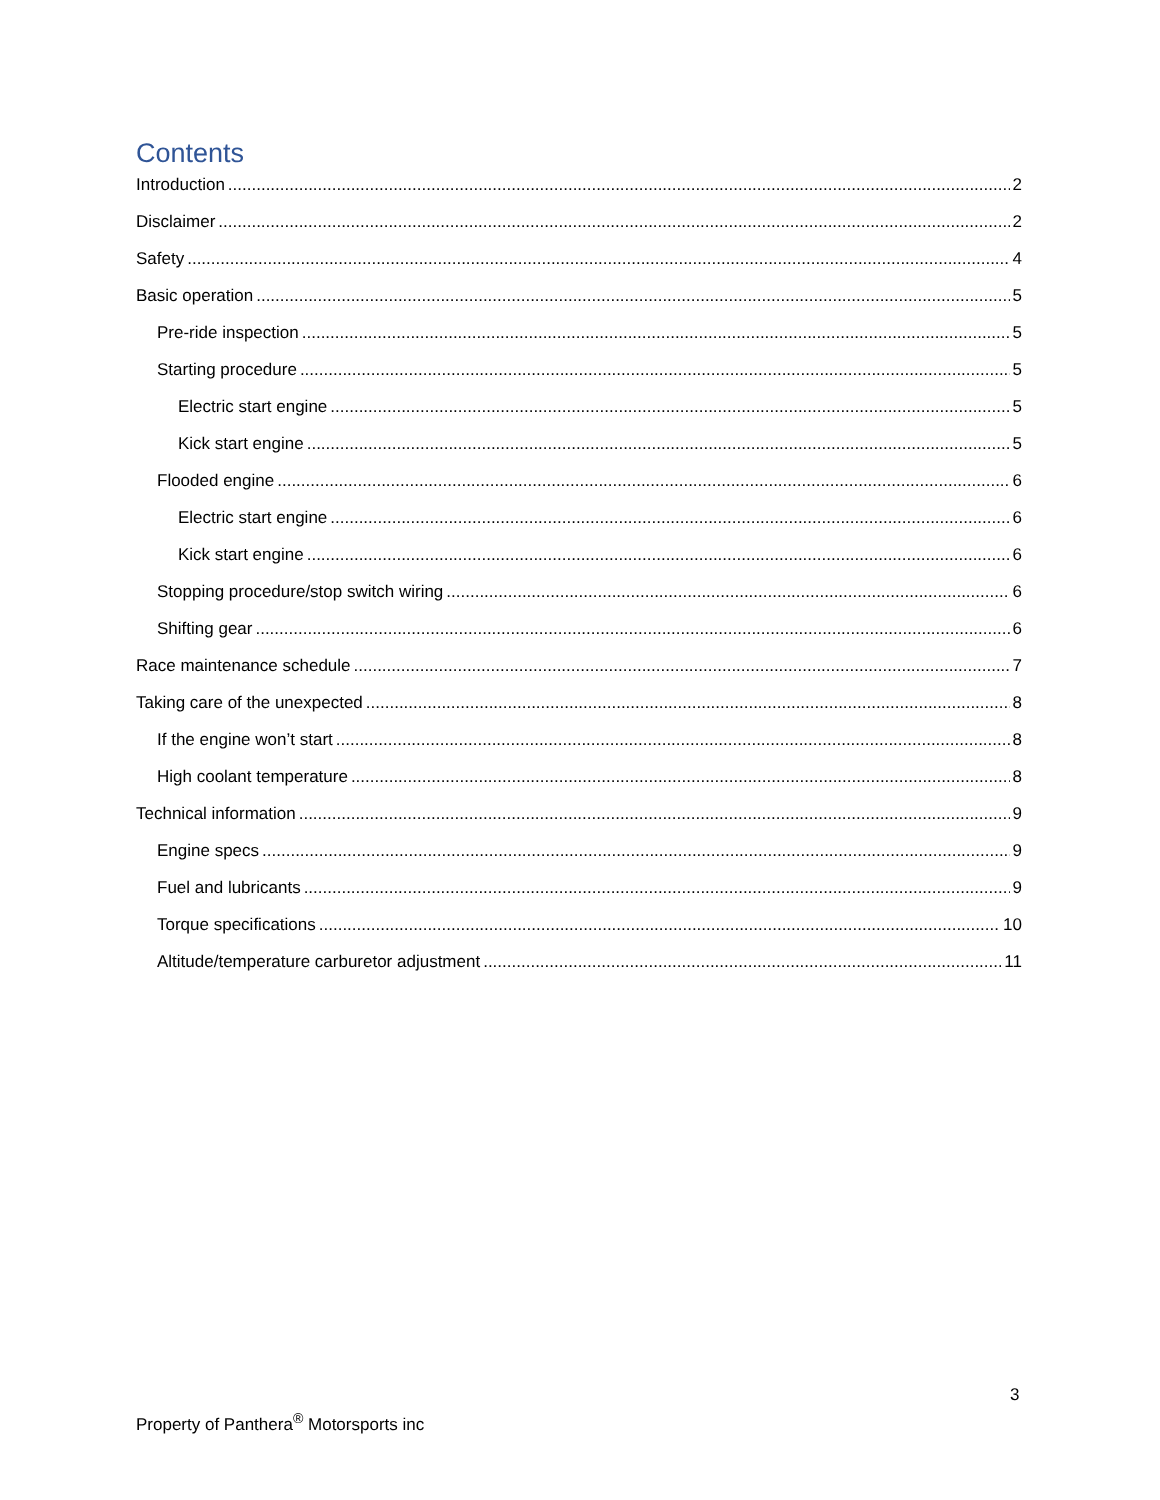Contents
Introduction 2
Disclaimer 2
Safety 4
Basic operation 5
Pre-ride inspection 5
Starting procedure 5
Electric start engine 5
Kick start engine 5
Flooded engine 6
Electric start engine 6
Kick start engine 6
Stopping procedure/stop switch wiring 6
Shifting gear 6
Race maintenance schedule 7
Taking care of the unexpected 8
If the engine won’t start 8
High coolant temperature 8
Technical information 9
Engine specs 9
Fuel and lubricants 9
Torque specifications 10
Altitude/temperature carburetor adjustment 11
3
Property of Panthera<sup>®</sup> Motorsports inc